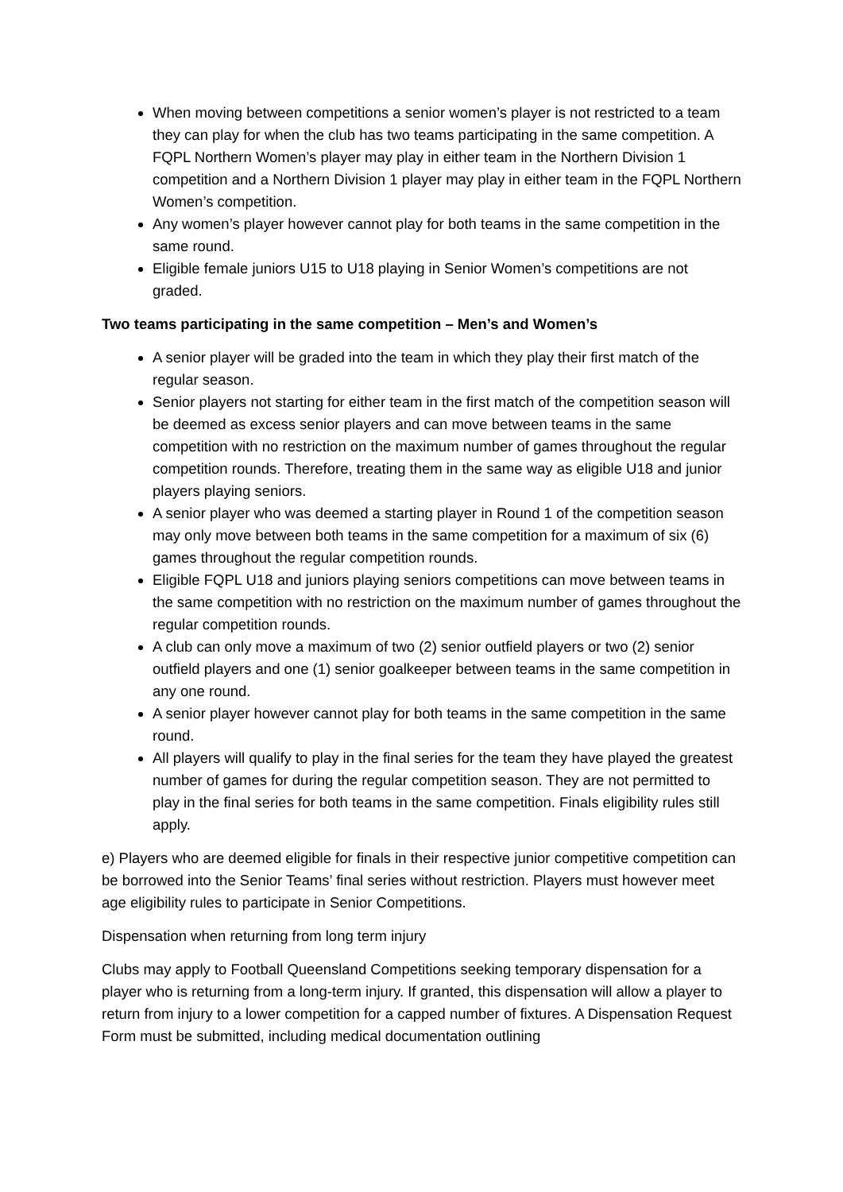When moving between competitions a senior women’s player is not restricted to a team they can play for when the club has two teams participating in the same competition. A FQPL Northern Women’s player may play in either team in the Northern Division 1 competition and a Northern Division 1 player may play in either team in the FQPL Northern Women’s competition.
Any women’s player however cannot play for both teams in the same competition in the same round.
Eligible female juniors U15 to U18 playing in Senior Women’s competitions are not graded.
Two teams participating in the same competition – Men’s and Women’s
A senior player will be graded into the team in which they play their first match of the regular season.
Senior players not starting for either team in the first match of the competition season will be deemed as excess senior players and can move between teams in the same competition with no restriction on the maximum number of games throughout the regular competition rounds. Therefore, treating them in the same way as eligible U18 and junior players playing seniors.
A senior player who was deemed a starting player in Round 1 of the competition season may only move between both teams in the same competition for a maximum of six (6) games throughout the regular competition rounds.
Eligible FQPL U18 and juniors playing seniors competitions can move between teams in the same competition with no restriction on the maximum number of games throughout the regular competition rounds.
A club can only move a maximum of two (2) senior outfield players or two (2) senior outfield players and one (1) senior goalkeeper between teams in the same competition in any one round.
A senior player however cannot play for both teams in the same competition in the same round.
All players will qualify to play in the final series for the team they have played the greatest number of games for during the regular competition season. They are not permitted to play in the final series for both teams in the same competition. Finals eligibility rules still apply.
e) Players who are deemed eligible for finals in their respective junior competitive competition can be borrowed into the Senior Teams’ final series without restriction. Players must however meet age eligibility rules to participate in Senior Competitions.
Dispensation when returning from long term injury
Clubs may apply to Football Queensland Competitions seeking temporary dispensation for a player who is returning from a long-term injury. If granted, this dispensation will allow a player to return from injury to a lower competition for a capped number of fixtures. A Dispensation Request Form must be submitted, including medical documentation outlining